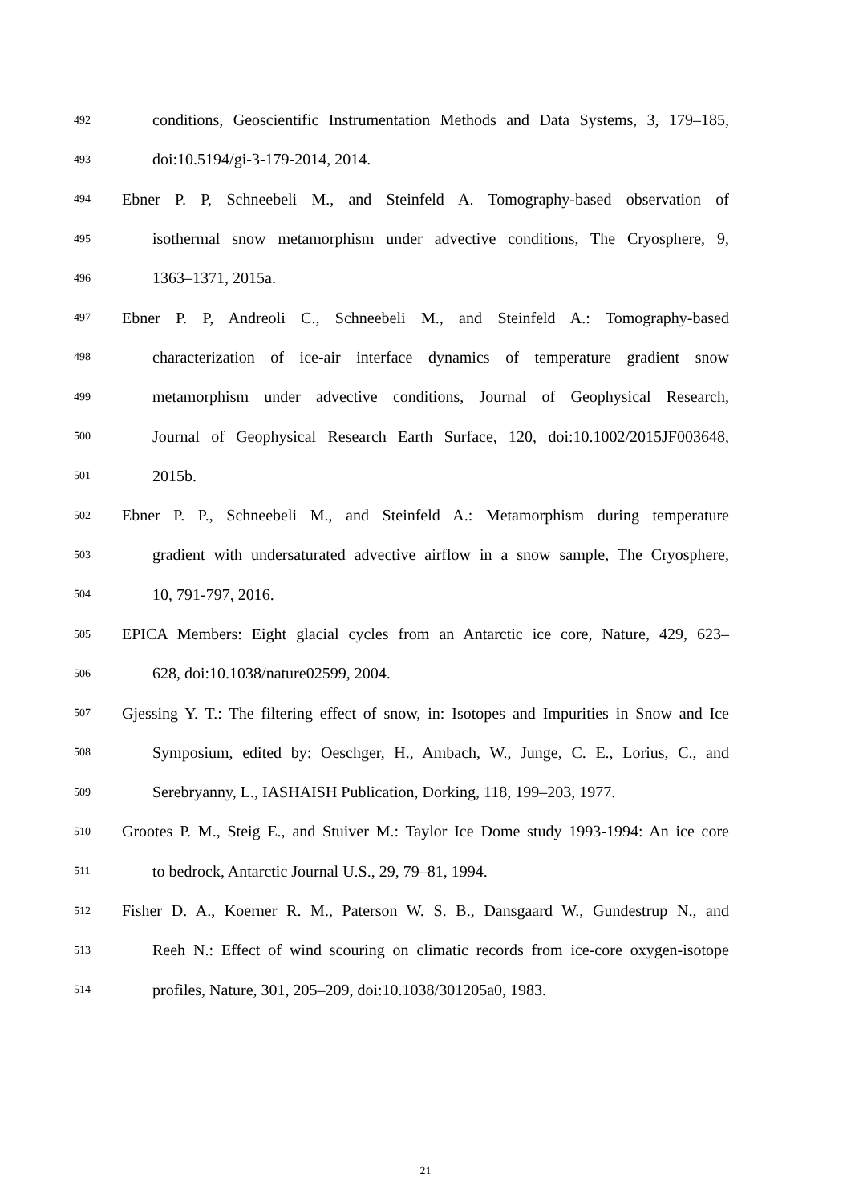492 conditions, Geoscientific Instrumentation Methods and Data Systems, 3, 179–185,
493 doi:10.5194/gi-3-179-2014, 2014.
494 Ebner P. P, Schneebeli M., and Steinfeld A. Tomography-based observation of
495 isothermal snow metamorphism under advective conditions, The Cryosphere, 9,
496 1363–1371, 2015a.
497 Ebner P. P, Andreoli C., Schneebeli M., and Steinfeld A.: Tomography-based
498 characterization of ice-air interface dynamics of temperature gradient snow
499 metamorphism under advective conditions, Journal of Geophysical Research,
500 Journal of Geophysical Research Earth Surface, 120, doi:10.1002/2015JF003648,
501 2015b.
502 Ebner P. P., Schneebeli M., and Steinfeld A.: Metamorphism during temperature
503 gradient with undersaturated advective airflow in a snow sample, The Cryosphere,
504 10, 791-797, 2016.
505 EPICA Members: Eight glacial cycles from an Antarctic ice core, Nature, 429, 623–
506 628, doi:10.1038/nature02599, 2004.
507 Gjessing Y. T.: The filtering effect of snow, in: Isotopes and Impurities in Snow and Ice
508 Symposium, edited by: Oeschger, H., Ambach, W., Junge, C. E., Lorius, C., and
509 Serebryanny, L., IASHAISH Publication, Dorking, 118, 199–203, 1977.
510 Grootes P. M., Steig E., and Stuiver M.: Taylor Ice Dome study 1993-1994: An ice core
511 to bedrock, Antarctic Journal U.S., 29, 79–81, 1994.
512 Fisher D. A., Koerner R. M., Paterson W. S. B., Dansgaard W., Gundestrup N., and
513 Reeh N.: Effect of wind scouring on climatic records from ice-core oxygen-isotope
514 profiles, Nature, 301, 205–209, doi:10.1038/301205a0, 1983.
21